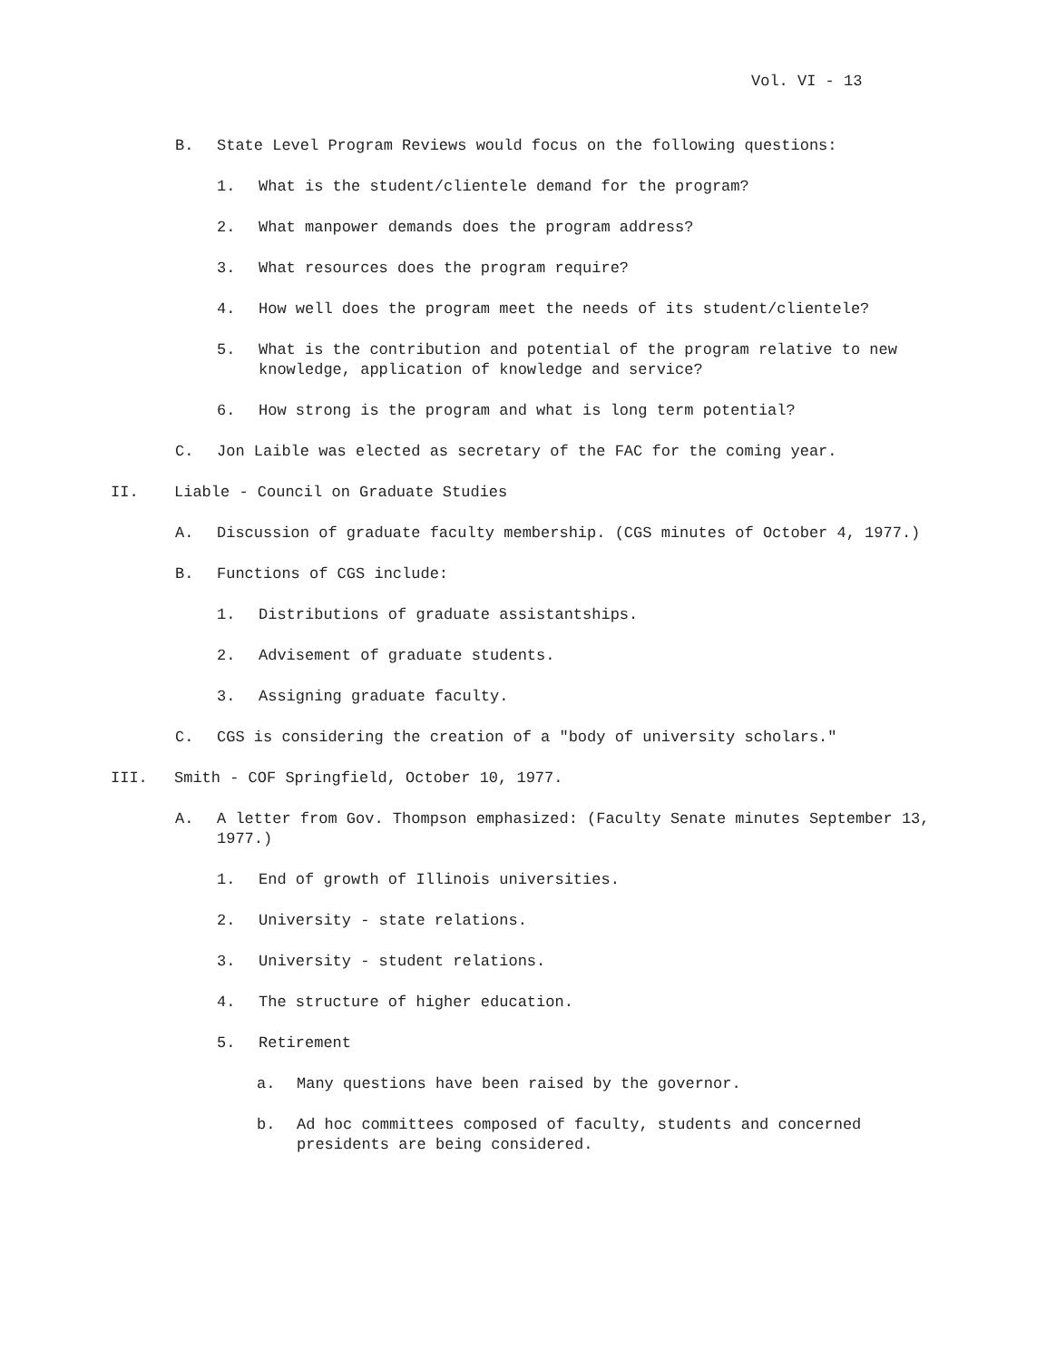Vol. VI - 13
B. State Level Program Reviews would focus on the following questions:
1. What is the student/clientele demand for the program?
2. What manpower demands does the program address?
3. What resources does the program require?
4. How well does the program meet the needs of its student/clientele?
5. What is the contribution and potential of the program relative to new knowledge, application of knowledge and service?
6. How strong is the program and what is long term potential?
C. Jon Laible was elected as secretary of the FAC for the coming year.
II. Liable - Council on Graduate Studies
A. Discussion of graduate faculty membership. (CGS minutes of October 4, 1977.)
B. Functions of CGS include:
1. Distributions of graduate assistantships.
2. Advisement of graduate students.
3. Assigning graduate faculty.
C. CGS is considering the creation of a "body of university scholars."
III. Smith - COF Springfield, October 10, 1977.
A. A letter from Gov. Thompson emphasized: (Faculty Senate minutes September 13, 1977.)
1. End of growth of Illinois universities.
2. University - state relations.
3. University - student relations.
4. The structure of higher education.
5. Retirement
a. Many questions have been raised by the governor.
b. Ad hoc committees composed of faculty, students and concerned presidents are being considered.